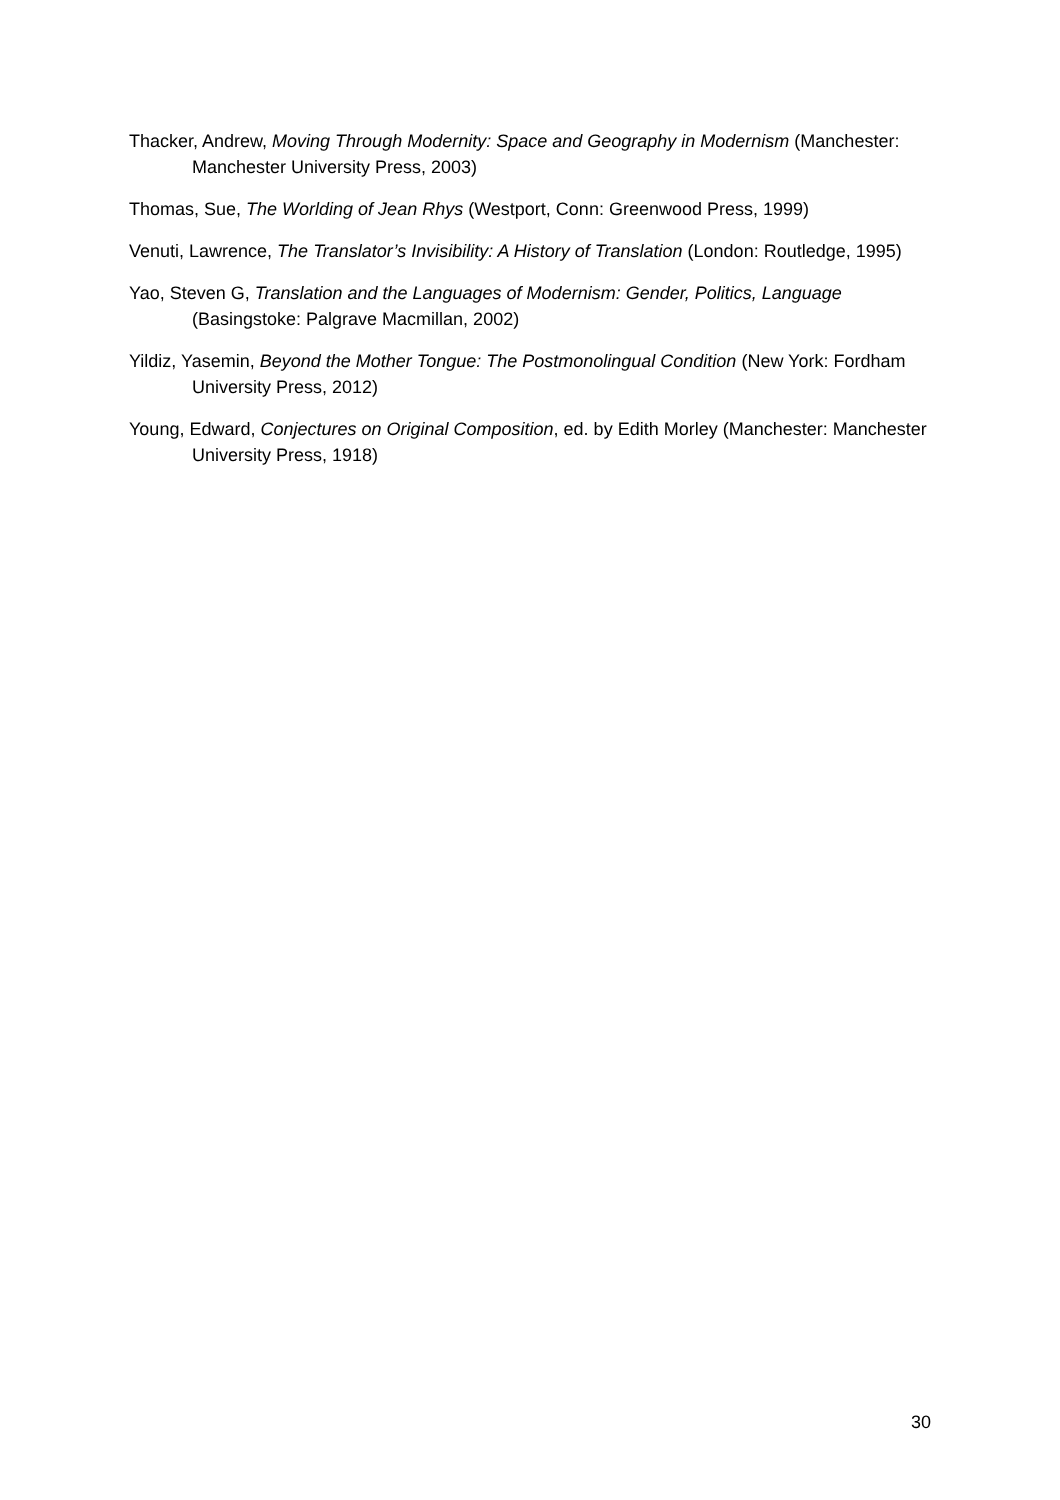Thacker, Andrew, Moving Through Modernity: Space and Geography in Modernism (Manchester: Manchester University Press, 2003)
Thomas, Sue, The Worlding of Jean Rhys (Westport, Conn: Greenwood Press, 1999)
Venuti, Lawrence, The Translator’s Invisibility: A History of Translation (London: Routledge, 1995)
Yao, Steven G, Translation and the Languages of Modernism: Gender, Politics, Language (Basingstoke: Palgrave Macmillan, 2002)
Yildiz, Yasemin, Beyond the Mother Tongue: The Postmonolingual Condition (New York: Fordham University Press, 2012)
Young, Edward, Conjectures on Original Composition, ed. by Edith Morley (Manchester: Manchester University Press, 1918)
30